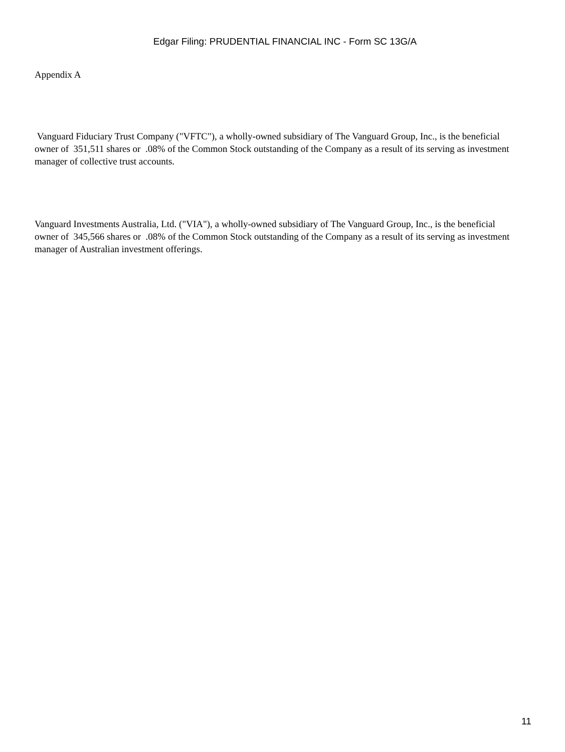Edgar Filing: PRUDENTIAL FINANCIAL INC - Form SC 13G/A
Appendix A
Vanguard Fiduciary Trust Company ("VFTC"), a wholly-owned subsidiary of The Vanguard Group, Inc., is the beneficial owner of 351,511 shares or .08% of the Common Stock outstanding of the Company as a result of its serving as investment manager of collective trust accounts.
Vanguard Investments Australia, Ltd. ("VIA"), a wholly-owned subsidiary of The Vanguard Group, Inc., is the beneficial owner of 345,566 shares or .08% of the Common Stock outstanding of the Company as a result of its serving as investment manager of Australian investment offerings.
11